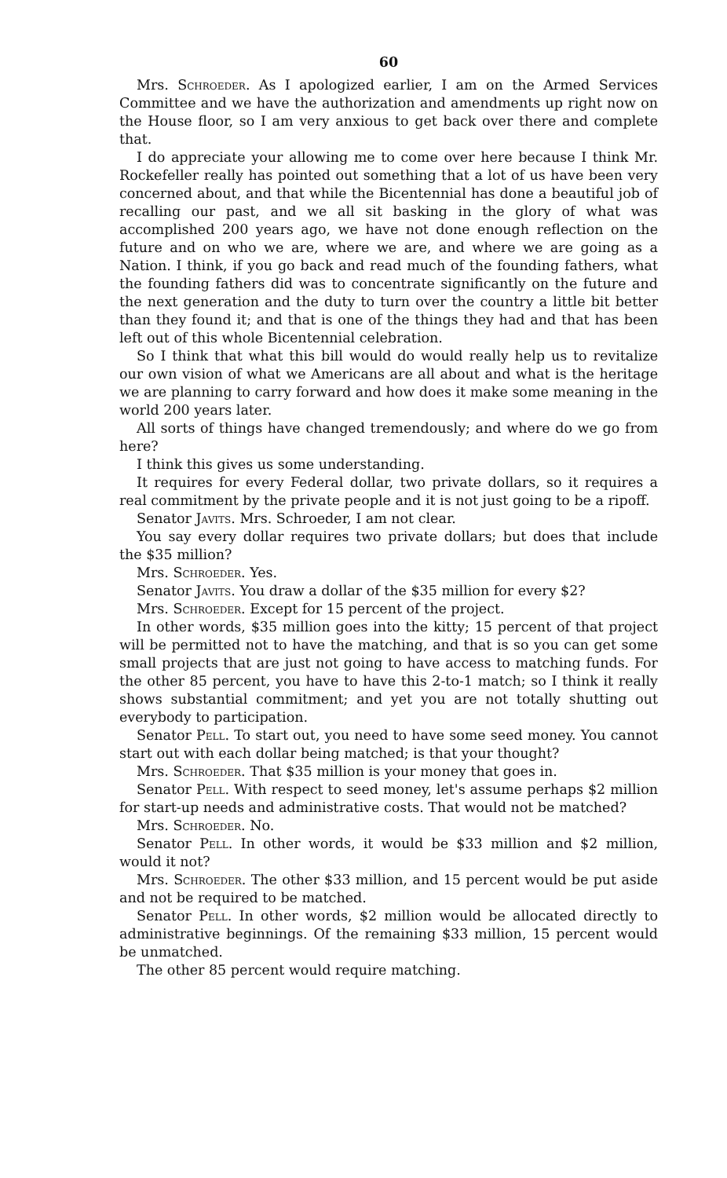60
Mrs. Schroeder. As I apologized earlier, I am on the Armed Services Committee and we have the authorization and amendments up right now on the House floor, so I am very anxious to get back over there and complete that.
I do appreciate your allowing me to come over here because I think Mr. Rockefeller really has pointed out something that a lot of us have been very concerned about, and that while the Bicentennial has done a beautiful job of recalling our past, and we all sit basking in the glory of what was accomplished 200 years ago, we have not done enough reflection on the future and on who we are, where we are, and where we are going as a Nation. I think, if you go back and read much of the founding fathers, what the founding fathers did was to concentrate significantly on the future and the next generation and the duty to turn over the country a little bit better than they found it; and that is one of the things they had and that has been left out of this whole Bicentennial celebration.
So I think that what this bill would do would really help us to revitalize our own vision of what we Americans are all about and what is the heritage we are planning to carry forward and how does it make some meaning in the world 200 years later.
All sorts of things have changed tremendously; and where do we go from here?
I think this gives us some understanding.
It requires for every Federal dollar, two private dollars, so it requires a real commitment by the private people and it is not just going to be a ripoff.
Senator Javits. Mrs. Schroeder, I am not clear.
You say every dollar requires two private dollars; but does that include the $35 million?
Mrs. Schroeder. Yes.
Senator Javits. You draw a dollar of the $35 million for every $2?
Mrs. Schroeder. Except for 15 percent of the project.
In other words, $35 million goes into the kitty; 15 percent of that project will be permitted not to have the matching, and that is so you can get some small projects that are just not going to have access to matching funds. For the other 85 percent, you have to have this 2-to-1 match; so I think it really shows substantial commitment; and yet you are not totally shutting out everybody to participation.
Senator Pell. To start out, you need to have some seed money. You cannot start out with each dollar being matched; is that your thought?
Mrs. Schroeder. That $35 million is your money that goes in.
Senator Pell. With respect to seed money, let's assume perhaps $2 million for start-up needs and administrative costs. That would not be matched?
Mrs. Schroeder. No.
Senator Pell. In other words, it would be $33 million and $2 million, would it not?
Mrs. Schroeder. The other $33 million, and 15 percent would be put aside and not be required to be matched.
Senator Pell. In other words, $2 million would be allocated directly to administrative beginnings. Of the remaining $33 million, 15 percent would be unmatched.
The other 85 percent would require matching.